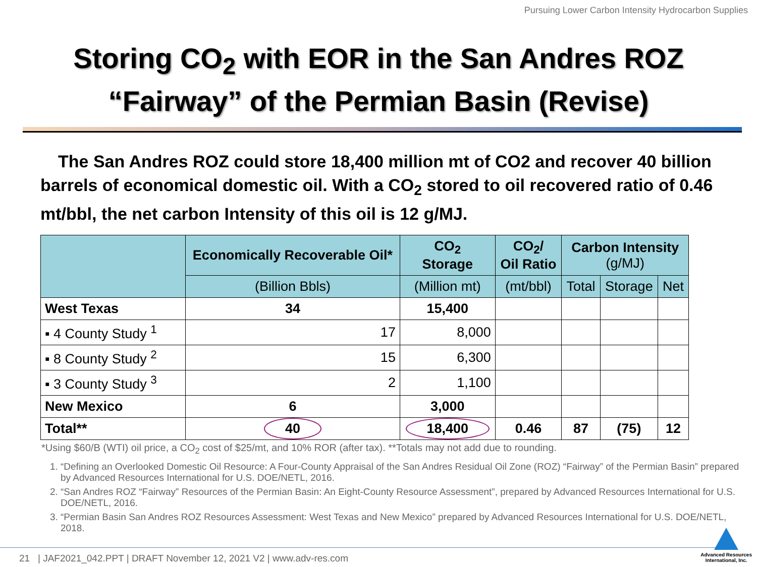Pursuing Lower Carbon Intensity Hydrocarbon Supplies
Storing CO<sub>2</sub> with EOR in the San Andres ROZ
“Fairway” of the Permian Basin (Revise)
The San Andres ROZ could store 18,400 million mt of CO2 and recover 40 billion barrels of economical domestic oil. With a CO<sub>2</sub> stored to oil recovered ratio of 0.46 mt/bbl, the net carbon Intensity of this oil is 12 g/MJ.
| | Economically Recoverable Oil* | CO<sub>2</sub> Storage | CO<sub>2</sub>/ Oil Ratio | Carbon Intensity (g/MJ) | | |
| --- | --- | --- | --- | --- | --- | --- |
| | (Billion Bbls) | (Million mt) | (mt/bbl) | Total | Storage | Net |
| West Texas | 34 | 15,400 | | | | |
| ▪ 4 County Study <sup>1</sup> | 17 | 8,000 | | | | |
| ▪ 8 County Study <sup>2</sup> | 15 | 6,300 | | | | |
| ▪ 3 County Study <sup>3</sup> | 2 | 1,100 | | | | |
| New Mexico | 6 | 3,000 | | | | |
| Total** | 40 | 18,400 | 0.46 | 87 | (75) | 12 |
*Using $60/B (WTI) oil price, a CO<sub>2</sub> cost of $25/mt, and 10% ROR (after tax). **Totals may not add due to rounding.
1. “Defining an Overlooked Domestic Oil Resource: A Four-County Appraisal of the San Andres Residual Oil Zone (ROZ) “Fairway” of the Permian Basin” prepared by Advanced Resources International for U.S. DOE/NETL, 2016.
2. “San Andres ROZ “Fairway” Resources of the Permian Basin: An Eight-County Resource Assessment”, prepared by Advanced Resources International for U.S. DOE/NETL, 2016.
3. “Permian Basin San Andres ROZ Resources Assessment: West Texas and New Mexico” prepared by Advanced Resources International for U.S. DOE/NETL, 2018.
21 | JAF2021_042.PPT | DRAFT November 12, 2021 V2 | www.adv-res.com
Advanced Resources
International, Inc.